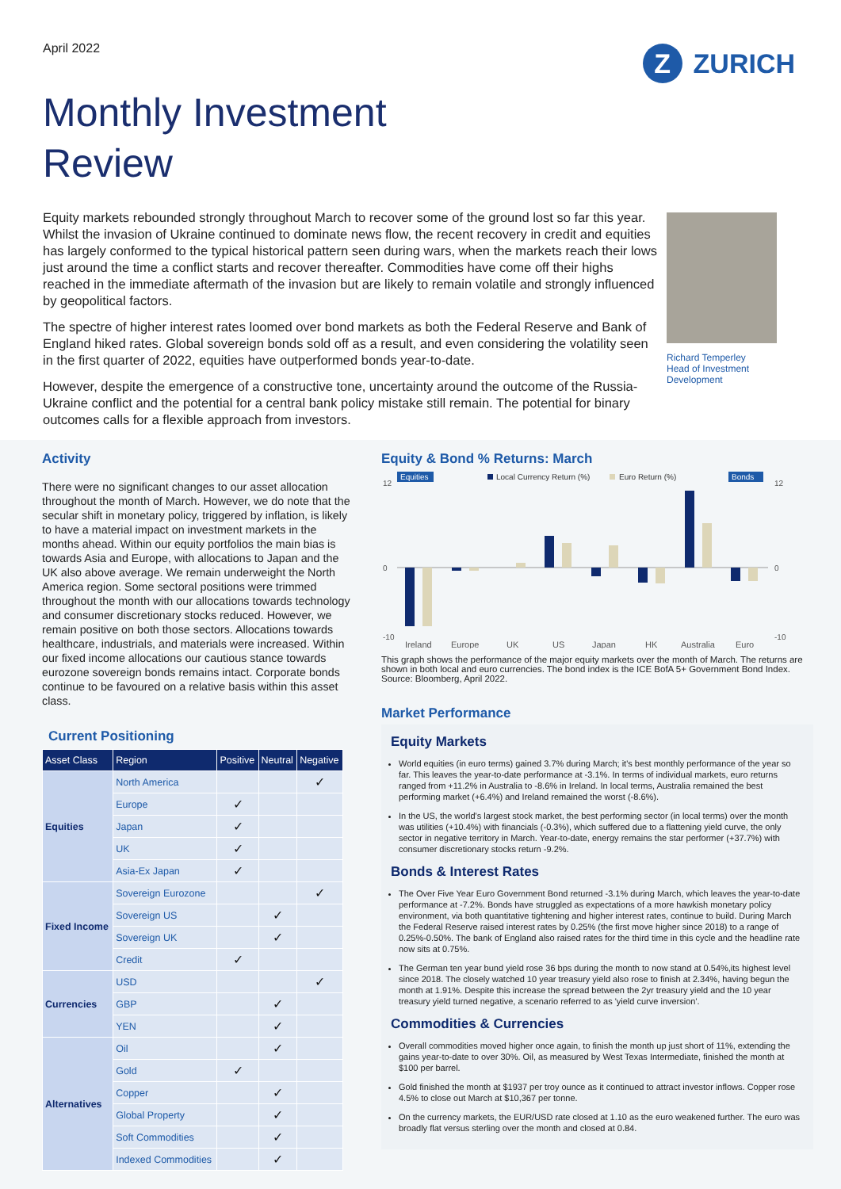April 2022
Z ZURICH
Monthly Investment
Review
Equity markets rebounded strongly throughout March to recover some of the ground lost so far this year. Whilst the invasion of Ukraine continued to dominate news flow, the recent recovery in credit and equities has largely conformed to the typical historical pattern seen during wars, when the markets reach their lows just around the time a conflict starts and recover thereafter. Commodities have come off their highs reached in the immediate aftermath of the invasion but are likely to remain volatile and strongly influenced by geopolitical factors.
The spectre of higher interest rates loomed over bond markets as both the Federal Reserve and Bank of England hiked rates. Global sovereign bonds sold off as a result, and even considering the volatility seen in the first quarter of 2022, equities have outperformed bonds year-to-date.
However, despite the emergence of a constructive tone, uncertainty around the outcome of the Russia-Ukraine conflict and the potential for a central bank policy mistake still remain. The potential for binary outcomes calls for a flexible approach from investors.
Richard Temperley
Head of Investment Development
Activity
There were no significant changes to our asset allocation throughout the month of March. However, we do note that the secular shift in monetary policy, triggered by inflation, is likely to have a material impact on investment markets in the months ahead. Within our equity portfolios the main bias is towards Asia and Europe, with allocations to Japan and the UK also above average. We remain underweight the North America region. Some sectoral positions were trimmed throughout the month with our allocations towards technology and consumer discretionary stocks reduced. However, we remain positive on both those sectors. Allocations towards healthcare, industrials, and materials were increased. Within our fixed income allocations our cautious stance towards eurozone sovereign bonds remains intact. Corporate bonds continue to be favoured on a relative basis within this asset class.
Current Positioning
| Asset Class | Region | Positive | Neutral | Negative |
| --- | --- | --- | --- | --- |
| Equities | North America | | | ✓ |
| | Europe | ✓ | | |
| | Japan | ✓ | | |
| | UK | ✓ | | |
| | Asia-Ex Japan | ✓ | | |
| Fixed Income | Sovereign Eurozone | | | ✓ |
| | Sovereign US | | ✓ | |
| | Sovereign UK | | ✓ | |
| | Credit | ✓ | | |
| Currencies | USD | | | ✓ |
| | GBP | | ✓ | |
| | YEN | | ✓ | |
| Alternatives | Oil | | ✓ | |
| | Gold | ✓ | | |
| | Copper | | ✓ | |
| | Global Property | | ✓ | |
| | Soft Commodities | | ✓ | |
| | Indexed Commodities | | ✓ | |
Equity & Bond % Returns: March
Equities
Local Currency Return (%)
Euro Return (%)
Bonds
Ireland
Europe
UK
US
Japan
HK
Australia
Euro
12
0
-10
12
0
-10
This graph shows the performance of the major equity markets over the month of March. The returns are shown in both local and euro currencies. The bond index is the ICE BofA 5+ Government Bond Index. Source: Bloomberg, April 2022.
Market Performance
Equity Markets
World equities (in euro terms) gained 3.7% during March; it's best monthly performance of the year so far. This leaves the year-to-date performance at -3.1%. In terms of individual markets, euro returns ranged from +11.2% in Australia to -8.6% in Ireland. In local terms, Australia remained the best performing market (+6.4%) and Ireland remained the worst (-8.6%).
In the US, the world's largest stock market, the best performing sector (in local terms) over the month was utilities (+10.4%) with financials (-0.3%), which suffered due to a flattening yield curve, the only sector in negative territory in March. Year-to-date, energy remains the star performer (+37.7%) with consumer discretionary stocks return -9.2%.
Bonds & Interest Rates
The Over Five Year Euro Government Bond returned -3.1% during March, which leaves the year-to-date performance at -7.2%. Bonds have struggled as expectations of a more hawkish monetary policy environment, via both quantitative tightening and higher interest rates, continue to build. During March the Federal Reserve raised interest rates by 0.25% (the first move higher since 2018) to a range of 0.25%-0.50%. The bank of England also raised rates for the third time in this cycle and the headline rate now sits at 0.75%.
The German ten year bund yield rose 36 bps during the month to now stand at 0.54%,its highest level since 2018. The closely watched 10 year treasury yield also rose to finish at 2.34%, having begun the month at 1.91%. Despite this increase the spread between the 2yr treasury yield and the 10 year treasury yield turned negative, a scenario referred to as 'yield curve inversion'.
Commodities & Currencies
Overall commodities moved higher once again, to finish the month up just short of 11%, extending the gains year-to-date to over 30%. Oil, as measured by West Texas Intermediate, finished the month at $100 per barrel.
Gold finished the month at $1937 per troy ounce as it continued to attract investor inflows. Copper rose 4.5% to close out March at $10,367 per tonne.
On the currency markets, the EUR/USD rate closed at 1.10 as the euro weakened further. The euro was broadly flat versus sterling over the month and closed at 0.84.